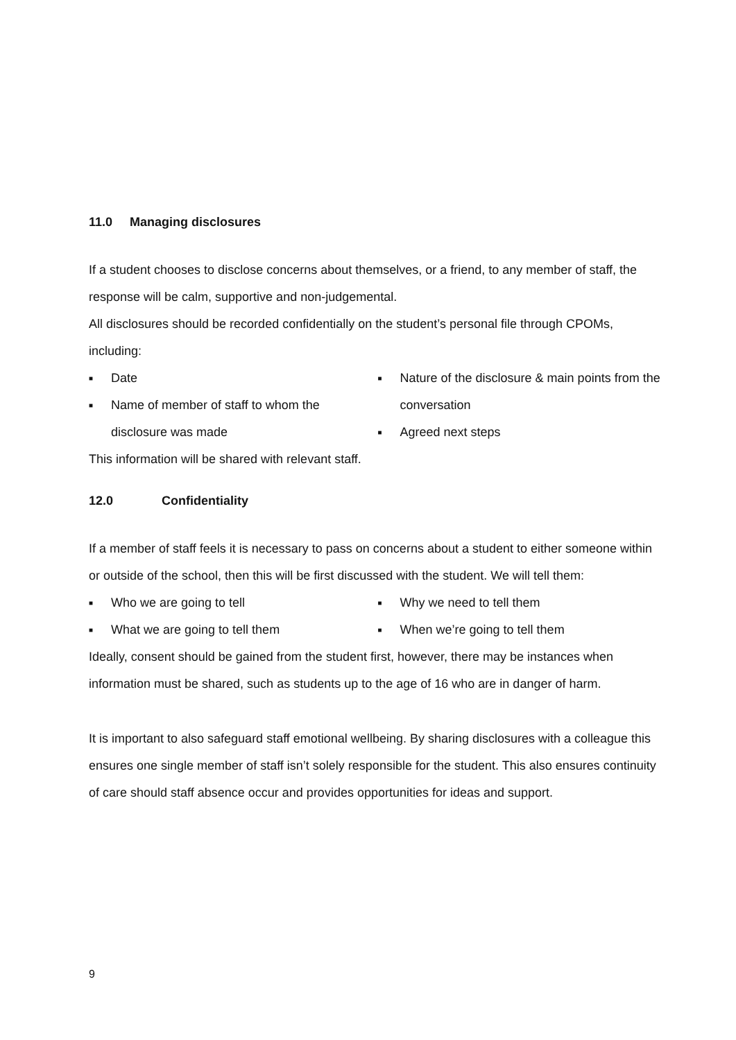11.0 Managing disclosures
If a student chooses to disclose concerns about themselves, or a friend, to any member of staff, the response will be calm, supportive and non-judgemental.
All disclosures should be recorded confidentially on the student’s personal file through CPOMs, including:
■ Date
■ Name of member of staff to whom the
disclosure was made
■ Nature of the disclosure & main points from the conversation
■ Agreed next steps
This information will be shared with relevant staff.
12.0 Confidentiality
If a member of staff feels it is necessary to pass on concerns about a student to either someone within or outside of the school, then this will be first discussed with the student. We will tell them:
■ Who we are going to tell
■ What we are going to tell them
■ Why we need to tell them
■ When we’re going to tell them
Ideally, consent should be gained from the student first, however, there may be instances when information must be shared, such as students up to the age of 16 who are in danger of harm.
It is important to also safeguard staff emotional wellbeing. By sharing disclosures with a colleague this ensures one single member of staff isn’t solely responsible for the student. This also ensures continuity of care should staff absence occur and provides opportunities for ideas and support.
9